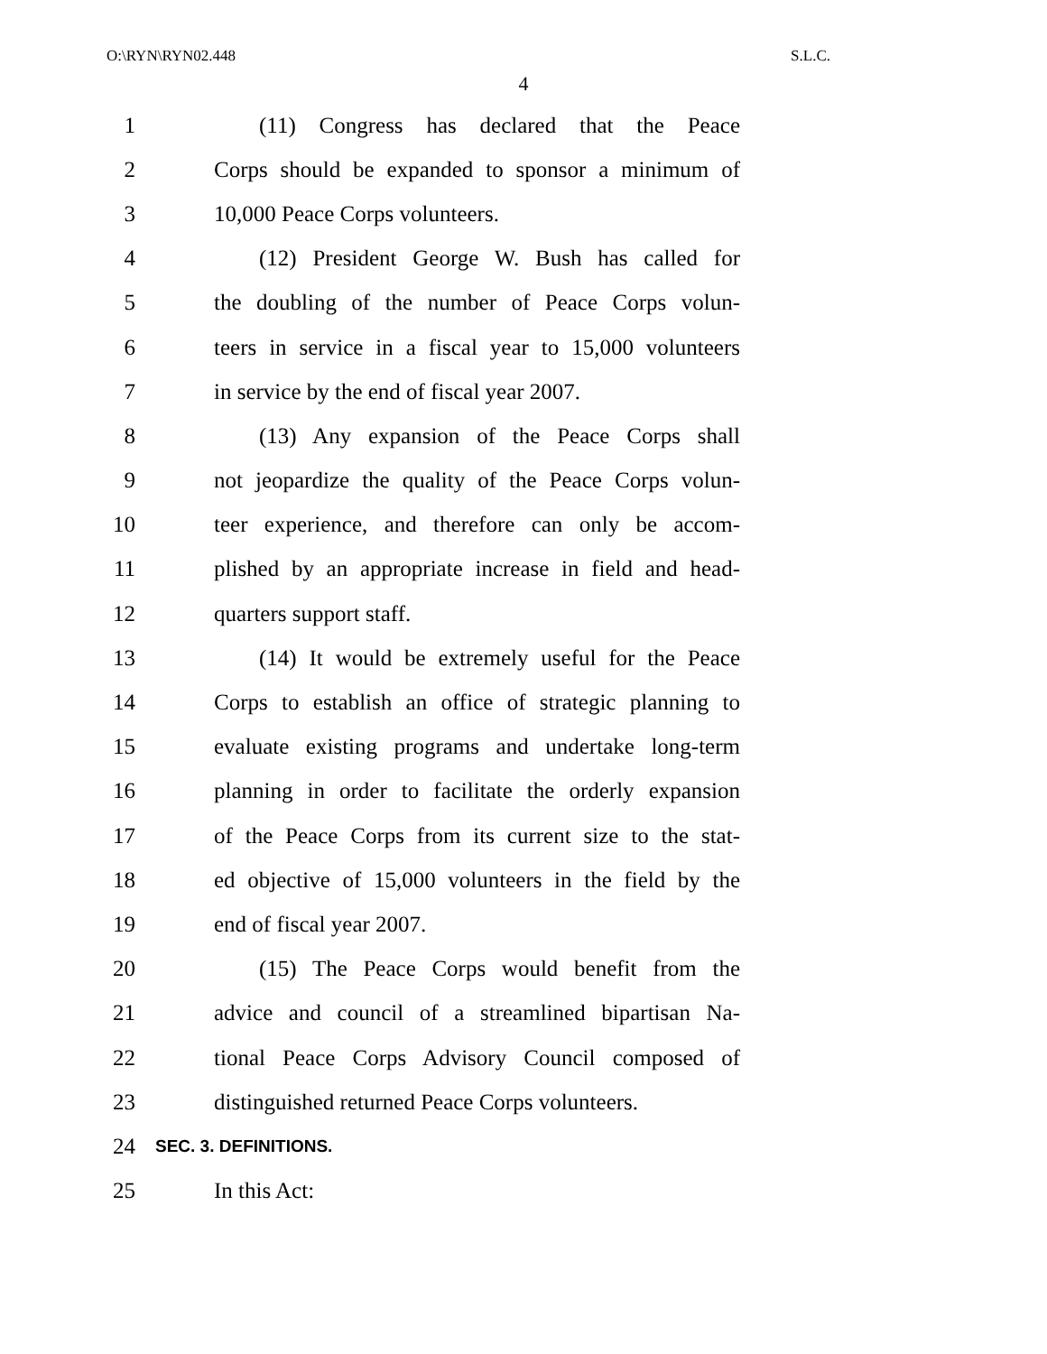O:\RYN\RYN02.448 S.L.C.
4
1 (11) Congress has declared that the Peace
2 Corps should be expanded to sponsor a minimum of
3 10,000 Peace Corps volunteers.
4 (12) President George W. Bush has called for
5 the doubling of the number of Peace Corps volun-
6 teers in service in a fiscal year to 15,000 volunteers
7 in service by the end of fiscal year 2007.
8 (13) Any expansion of the Peace Corps shall
9 not jeopardize the quality of the Peace Corps volun-
10 teer experience, and therefore can only be accom-
11 plished by an appropriate increase in field and head-
12 quarters support staff.
13 (14) It would be extremely useful for the Peace
14 Corps to establish an office of strategic planning to
15 evaluate existing programs and undertake long-term
16 planning in order to facilitate the orderly expansion
17 of the Peace Corps from its current size to the stat-
18 ed objective of 15,000 volunteers in the field by the
19 end of fiscal year 2007.
20 (15) The Peace Corps would benefit from the
21 advice and council of a streamlined bipartisan Na-
22 tional Peace Corps Advisory Council composed of
23 distinguished returned Peace Corps volunteers.
24 SEC. 3. DEFINITIONS.
25 In this Act: